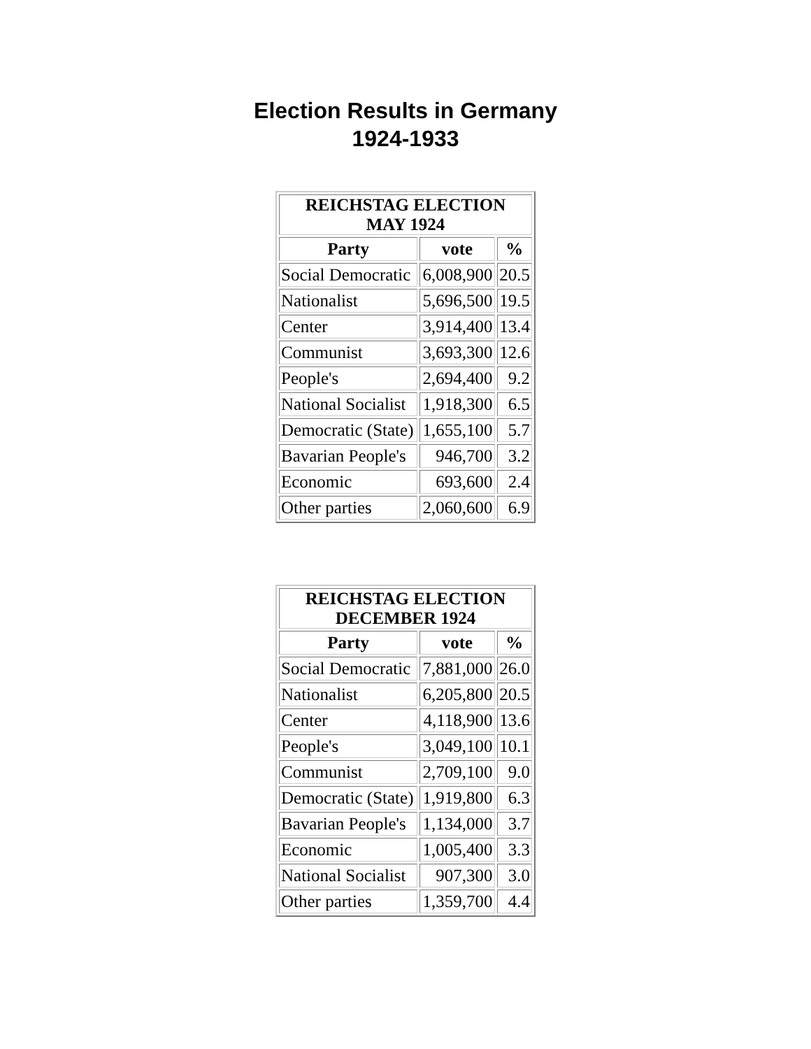Election Results in Germany
1924-1933
| REICHSTAG ELECTION MAY 1924 | | |
| --- | --- | --- |
| Party | vote | % |
| Social Democratic | 6,008,900 | 20.5 |
| Nationalist | 5,696,500 | 19.5 |
| Center | 3,914,400 | 13.4 |
| Communist | 3,693,300 | 12.6 |
| People's | 2,694,400 | 9.2 |
| National Socialist | 1,918,300 | 6.5 |
| Democratic (State) | 1,655,100 | 5.7 |
| Bavarian People's | 946,700 | 3.2 |
| Economic | 693,600 | 2.4 |
| Other parties | 2,060,600 | 6.9 |
| REICHSTAG ELECTION DECEMBER 1924 | | |
| --- | --- | --- |
| Party | vote | % |
| Social Democratic | 7,881,000 | 26.0 |
| Nationalist | 6,205,800 | 20.5 |
| Center | 4,118,900 | 13.6 |
| People's | 3,049,100 | 10.1 |
| Communist | 2,709,100 | 9.0 |
| Democratic (State) | 1,919,800 | 6.3 |
| Bavarian People's | 1,134,000 | 3.7 |
| Economic | 1,005,400 | 3.3 |
| National Socialist | 907,300 | 3.0 |
| Other parties | 1,359,700 | 4.4 |